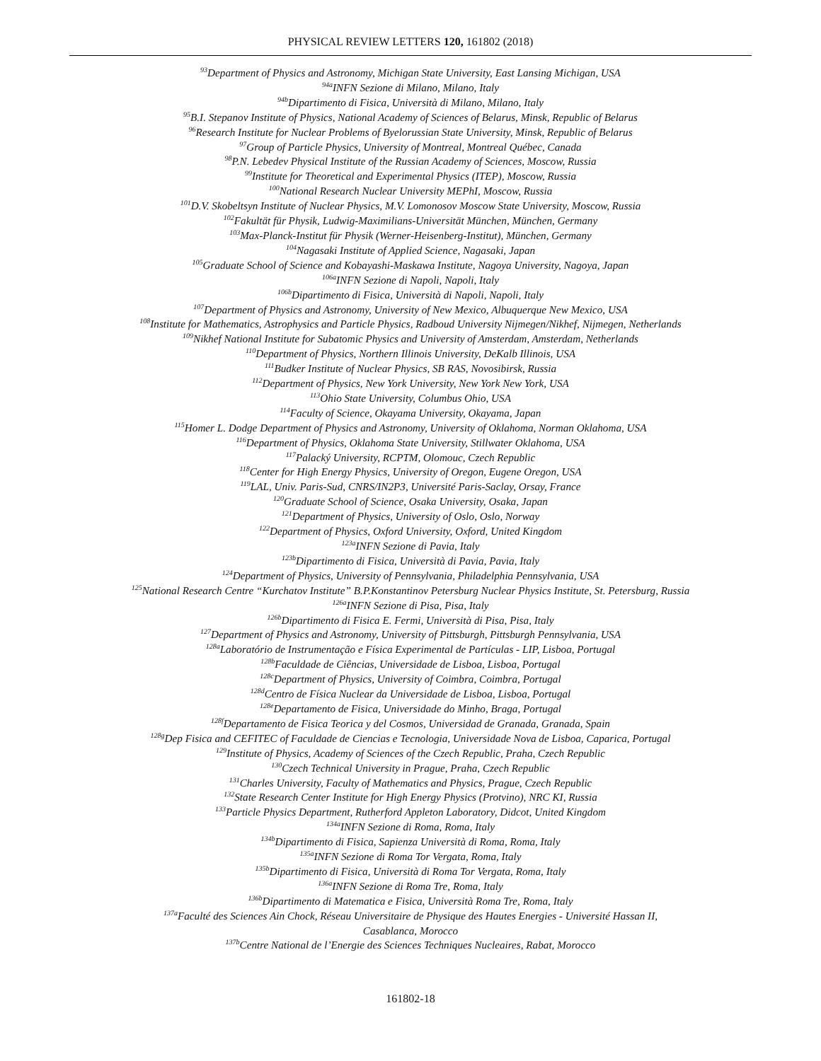PHYSICAL REVIEW LETTERS 120, 161802 (2018)
<sup>93</sup> Department of Physics and Astronomy, Michigan State University, East Lansing Michigan, USA
<sup>94a</sup>INFN Sezione di Milano, Milano, Italy
<sup>94b</sup>Dipartimento di Fisica, Università di Milano, Milano, Italy
<sup>95</sup>B.I. Stepanov Institute of Physics, National Academy of Sciences of Belarus, Minsk, Republic of Belarus
<sup>96</sup> Research Institute for Nuclear Problems of Byelorussian State University, Minsk, Republic of Belarus
<sup>97</sup> Group of Particle Physics, University of Montreal, Montreal Québec, Canada
<sup>98</sup>P.N. Lebedev Physical Institute of the Russian Academy of Sciences, Moscow, Russia
<sup>99</sup> Institute for Theoretical and Experimental Physics (ITEP), Moscow, Russia
<sup>100</sup> National Research Nuclear University MEPhI, Moscow, Russia
<sup>101</sup> D.V. Skobeltsyn Institute of Nuclear Physics, M.V. Lomonosov Moscow State University, Moscow, Russia
<sup>102</sup> Fakultät für Physik, Ludwig-Maximilians-Universität München, München, Germany
<sup>103</sup> Max-Planck-Institut für Physik (Werner-Heisenberg-Institut), München, Germany
<sup>104</sup> Nagasaki Institute of Applied Science, Nagasaki, Japan
<sup>105</sup> Graduate School of Science and Kobayashi-Maskawa Institute, Nagoya University, Nagoya, Japan
<sup>106a</sup>INFN Sezione di Napoli, Napoli, Italy
<sup>106b</sup>Dipartimento di Fisica, Università di Napoli, Napoli, Italy
<sup>107</sup> Department of Physics and Astronomy, University of New Mexico, Albuquerque New Mexico, USA
<sup>108</sup> Institute for Mathematics, Astrophysics and Particle Physics, Radboud University Nijmegen/Nikhef, Nijmegen, Netherlands
<sup>109</sup> Nikhef National Institute for Subatomic Physics and University of Amsterdam, Amsterdam, Netherlands
<sup>110</sup> Department of Physics, Northern Illinois University, DeKalb Illinois, USA
<sup>111</sup> Budker Institute of Nuclear Physics, SB RAS, Novosibirsk, Russia
<sup>112</sup> Department of Physics, New York University, New York New York, USA
<sup>113</sup> Ohio State University, Columbus Ohio, USA
<sup>114</sup> Faculty of Science, Okayama University, Okayama, Japan
<sup>115</sup> Homer L. Dodge Department of Physics and Astronomy, University of Oklahoma, Norman Oklahoma, USA
<sup>116</sup> Department of Physics, Oklahoma State University, Stillwater Oklahoma, USA
<sup>117</sup> Palacký University, RCPTM, Olomouc, Czech Republic
<sup>118</sup> Center for High Energy Physics, University of Oregon, Eugene Oregon, USA
<sup>119</sup> LAL, Univ. Paris-Sud, CNRS/IN2P3, Université Paris-Saclay, Orsay, France
<sup>120</sup> Graduate School of Science, Osaka University, Osaka, Japan
<sup>121</sup> Department of Physics, University of Oslo, Oslo, Norway
<sup>122</sup> Department of Physics, Oxford University, Oxford, United Kingdom
<sup>123a</sup>INFN Sezione di Pavia, Italy
<sup>123b</sup>Dipartimento di Fisica, Università di Pavia, Pavia, Italy
<sup>124</sup> Department of Physics, University of Pennsylvania, Philadelphia Pennsylvania, USA
<sup>125</sup> National Research Centre “Kurchatov Institute” B.P.Konstantinov Petersburg Nuclear Physics Institute, St. Petersburg, Russia
<sup>126a</sup>INFN Sezione di Pisa, Pisa, Italy
<sup>126b</sup>Dipartimento di Fisica E. Fermi, Università di Pisa, Pisa, Italy
<sup>127</sup> Department of Physics and Astronomy, University of Pittsburgh, Pittsburgh Pennsylvania, USA
<sup>128a</sup>Laboratório de Instrumentação e Física Experimental de Partículas - LIP, Lisboa, Portugal
<sup>128b</sup>Faculdade de Ciências, Universidade de Lisboa, Lisboa, Portugal
<sup>128c</sup>Department of Physics, University of Coimbra, Coimbra, Portugal
<sup>128d</sup>Centro de Física Nuclear da Universidade de Lisboa, Lisboa, Portugal
<sup>128e</sup>Departamento de Fisica, Universidade do Minho, Braga, Portugal
<sup>128f</sup>Departamento de Fisica Teorica y del Cosmos, Universidad de Granada, Granada, Spain
<sup>128g</sup>Dep Fisica and CEFITEC of Faculdade de Ciencias e Tecnologia, Universidade Nova de Lisboa, Caparica, Portugal
<sup>129</sup> Institute of Physics, Academy of Sciences of the Czech Republic, Praha, Czech Republic
<sup>130</sup> Czech Technical University in Prague, Praha, Czech Republic
<sup>131</sup> Charles University, Faculty of Mathematics and Physics, Prague, Czech Republic
<sup>132</sup> State Research Center Institute for High Energy Physics (Protvino), NRC KI, Russia
<sup>133</sup> Particle Physics Department, Rutherford Appleton Laboratory, Didcot, United Kingdom
<sup>134a</sup>INFN Sezione di Roma, Roma, Italy
<sup>134b</sup>Dipartimento di Fisica, Sapienza Università di Roma, Roma, Italy
<sup>135a</sup>INFN Sezione di Roma Tor Vergata, Roma, Italy
<sup>135b</sup>Dipartimento di Fisica, Università di Roma Tor Vergata, Roma, Italy
<sup>136a</sup>INFN Sezione di Roma Tre, Roma, Italy
<sup>136b</sup>Dipartimento di Matematica e Fisica, Università Roma Tre, Roma, Italy
<sup>137a</sup>Faculté des Sciences Ain Chock, Réseau Universitaire de Physique des Hautes Energies - Université Hassan II,
Casablanca, Morocco
<sup>137b</sup>Centre National de l’Energie des Sciences Techniques Nucleaires, Rabat, Morocco
161802-18